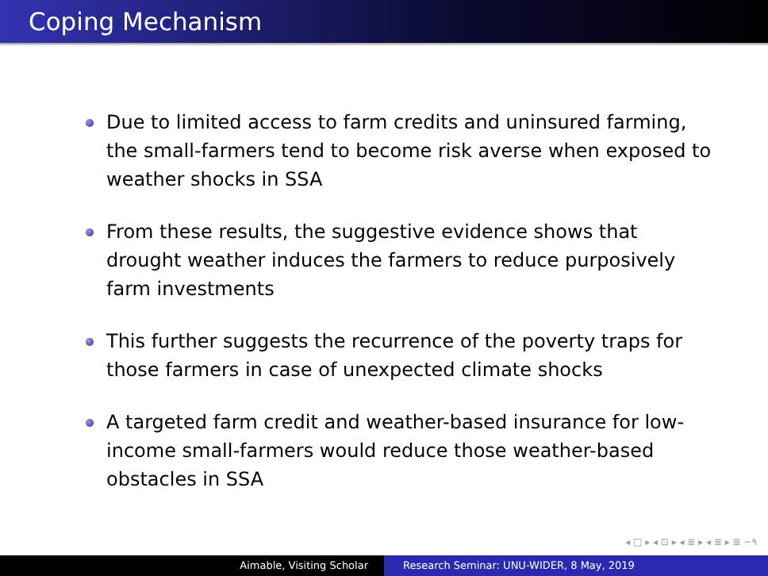Coping Mechanism
Due to limited access to farm credits and uninsured farming, the small-farmers tend to become risk averse when exposed to weather shocks in SSA
From these results, the suggestive evidence shows that drought weather induces the farmers to reduce purposively farm investments
This further suggests the recurrence of the poverty traps for those farmers in case of unexpected climate shocks
A targeted farm credit and weather-based insurance for low-income small-farmers would reduce those weather-based obstacles in SSA
◂ □ ▸ ◂ ⊡ ▸ ◂ ≣ ▸ ◂ ≣ ▸ ≣ ∽۹
Aimable, Visiting Scholar Research Seminar: UNU-WIDER, 8 May, 2019